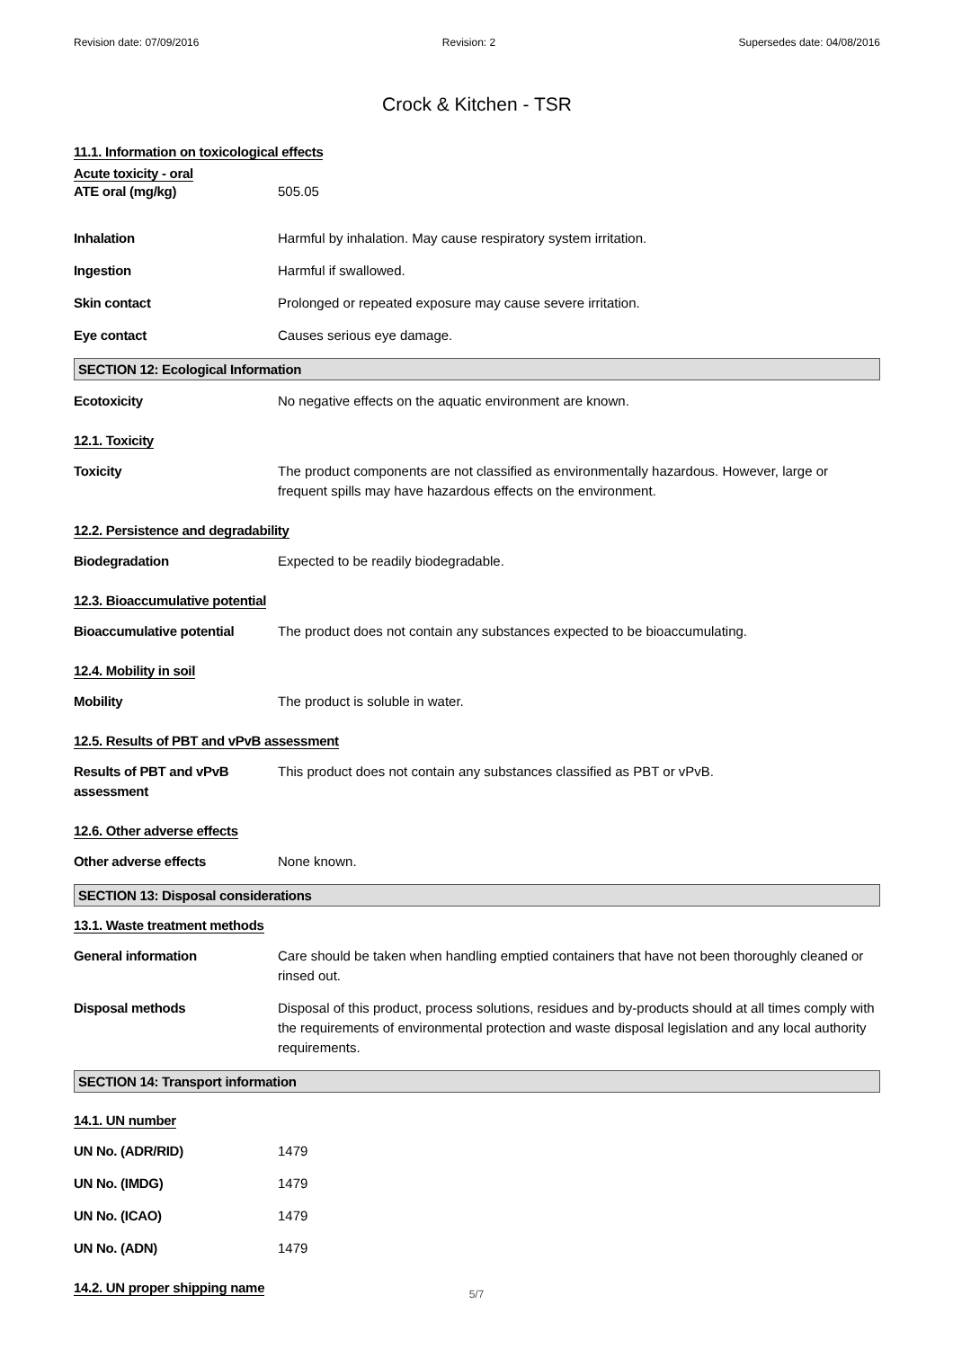Revision date: 07/09/2016 Revision: 2 Supersedes date: 04/08/2016
Crock & Kitchen - TSR
11.1. Information on toxicological effects
Acute toxicity - oral
ATE oral (mg/kg) 505.05
Inhalation Harmful by inhalation. May cause respiratory system irritation.
Ingestion Harmful if swallowed.
Skin contact Prolonged or repeated exposure may cause severe irritation.
Eye contact Causes serious eye damage.
SECTION 12: Ecological Information
Ecotoxicity No negative effects on the aquatic environment are known.
12.1. Toxicity
Toxicity The product components are not classified as environmentally hazardous. However, large or frequent spills may have hazardous effects on the environment.
12.2. Persistence and degradability
Biodegradation Expected to be readily biodegradable.
12.3. Bioaccumulative potential
Bioaccumulative potential The product does not contain any substances expected to be bioaccumulating.
12.4. Mobility in soil
Mobility The product is soluble in water.
12.5. Results of PBT and vPvB assessment
Results of PBT and vPvB assessment
This product does not contain any substances classified as PBT or vPvB.
12.6. Other adverse effects
Other adverse effects None known.
SECTION 13: Disposal considerations
13.1. Waste treatment methods
General information Care should be taken when handling emptied containers that have not been thoroughly cleaned or rinsed out.
Disposal methods Disposal of this product, process solutions, residues and by-products should at all times comply with the requirements of environmental protection and waste disposal legislation and any local authority requirements.
SECTION 14: Transport information
14.1. UN number
UN No. (ADR/RID) 1479
UN No. (IMDG) 1479
UN No. (ICAO) 1479
UN No. (ADN) 1479
14.2. UN proper shipping name
5/7